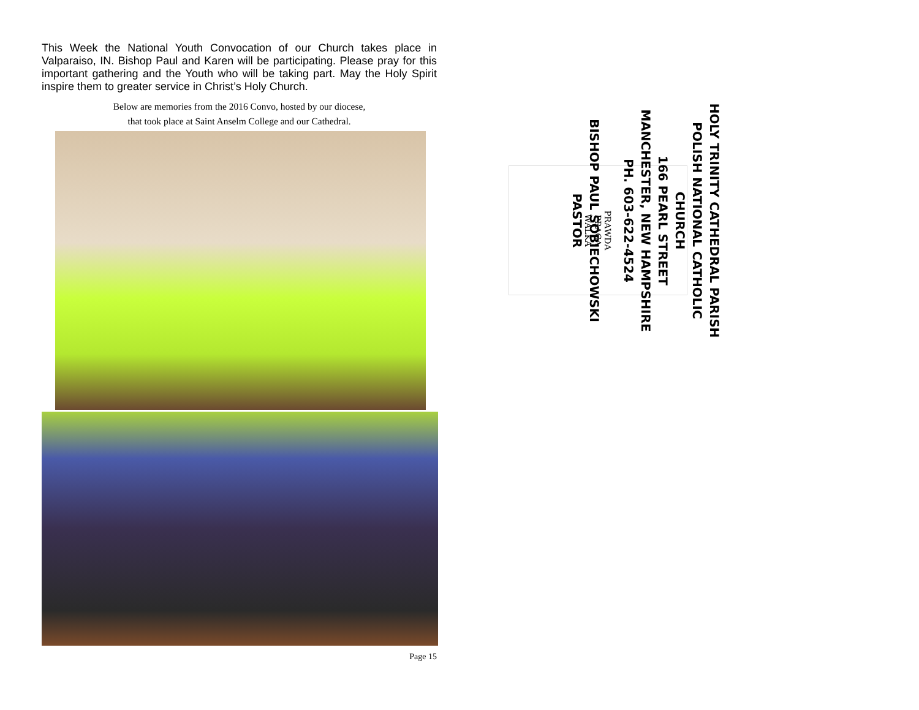This Week the National Youth Convocation of our Church takes place in Valparaiso, IN. Bishop Paul and Karen will be participating. Please pray for this important gathering and the Youth who will be taking part. May the Holy Spirit inspire them to greater service in Christ’s Holy Church.
Below are memories from the 2016 Convo, hosted by our diocese,
that took place at Saint Anselm College and our Cathedral.
Page 15
PRAWDA
PRACA
WALKA
HOLY TRINITY CATHEDRAL PARISH
POLISH NATIONAL CATHOLIC CHURCH
166 PEARL STREET
MANCHESTER, NEW HAMPSHIRE
PH. 603-622-4524
BISHOP PAUL SOBIECHOWSKI
PASTOR